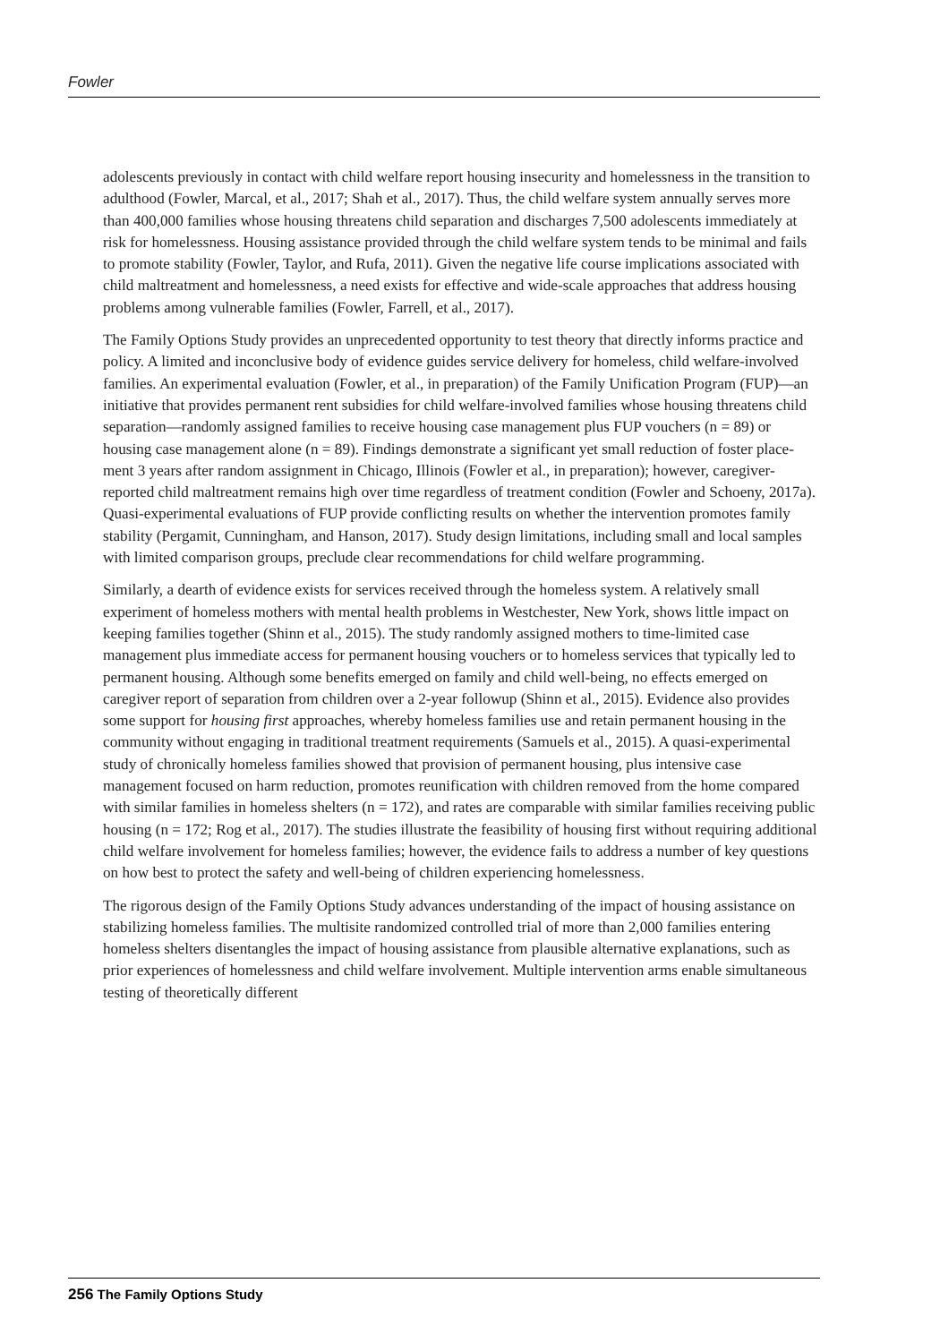Fowler
adolescents previously in contact with child welfare report housing insecurity and homelessness in the transition to adulthood (Fowler, Marcal, et al., 2017; Shah et al., 2017). Thus, the child welfare system annually serves more than 400,000 families whose housing threatens child separation and discharges 7,500 adolescents immediately at risk for homelessness. Housing assistance provided through the child welfare system tends to be minimal and fails to promote stability (Fowler, Taylor, and Rufa, 2011). Given the negative life course implications associated with child maltreatment and homelessness, a need exists for effective and wide-scale approaches that address housing problems among vulnerable families (Fowler, Farrell, et al., 2017).
The Family Options Study provides an unprecedented opportunity to test theory that directly informs practice and policy. A limited and inconclusive body of evidence guides service delivery for homeless, child welfare-involved families. An experimental evaluation (Fowler, et al., in preparation) of the Family Unification Program (FUP)—an initiative that provides permanent rent subsidies for child welfare-involved families whose housing threatens child separation—randomly assigned families to receive housing case management plus FUP vouchers (n = 89) or housing case management alone (n = 89). Findings demonstrate a significant yet small reduction of foster place­ment 3 years after random assignment in Chicago, Illinois (Fowler et al., in preparation); however, caregiver-reported child maltreatment remains high over time regardless of treatment condition (Fowler and Schoeny, 2017a). Quasi-experimental evaluations of FUP provide conflicting results on whether the intervention promotes family stability (Pergamit, Cunningham, and Hanson, 2017). Study design limitations, including small and local samples with limited comparison groups, preclude clear recommendations for child welfare programming.
Similarly, a dearth of evidence exists for services received through the homeless system. A relatively small experiment of homeless mothers with mental health problems in Westchester, New York, shows little impact on keeping families together (Shinn et al., 2015). The study randomly assigned mothers to time-limited case management plus immediate access for permanent housing vouchers or to homeless services that typically led to permanent housing. Although some benefits emerged on family and child well-being, no effects emerged on caregiver report of separation from children over a 2-year followup (Shinn et al., 2015). Evidence also provides some support for housing first approaches, whereby homeless families use and retain permanent housing in the community with­out engaging in traditional treatment requirements (Samuels et al., 2015). A quasi-experimental study of chronically homeless families showed that provision of permanent housing, plus intensive case management focused on harm reduction, promotes reunification with children removed from the home compared with similar families in homeless shelters (n = 172), and rates are comparable with similar families receiving public housing (n = 172; Rog et al., 2017). The studies illustrate the feasibility of housing first without requiring additional child welfare involvement for homeless families; however, the evidence fails to address a number of key questions on how best to protect the safety and well-being of children experiencing homelessness.
The rigorous design of the Family Options Study advances understanding of the impact of housing assistance on stabilizing homeless families. The multisite randomized controlled trial of more than 2,000 families entering homeless shelters disentangles the impact of housing assistance from plausible alternative explanations, such as prior experiences of homelessness and child welfare involvement. Multiple intervention arms enable simultaneous testing of theoretically different
256 The Family Options Study